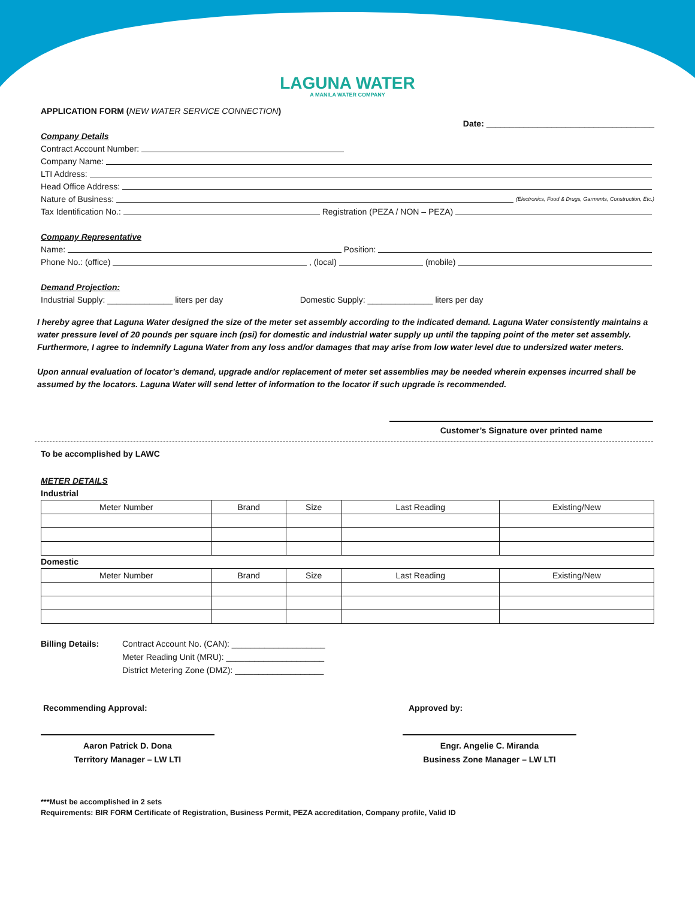LAGUNA WATER
A MANILA WATER COMPANY
APPLICATION FORM (NEW WATER SERVICE CONNECTION)
Date: ____________________________________
Company Details
Contract Account Number:
Company Name:
LTI Address:
Head Office Address:
Nature of Business: (Electronics, Food & Drugs, Garments, Construction, Etc.)
Tax Identification No.: Registration (PEZA / NON – PEZA)
Company Representative
Name: Position:
Phone No.: (office) , (local) (mobile)
Demand Projection:
Industrial Supply: ______________ liters per day Domestic Supply: ______________ liters per day
I hereby agree that Laguna Water designed the size of the meter set assembly according to the indicated demand. Laguna Water consistently maintains a water pressure level of 20 pounds per square inch (psi) for domestic and industrial water supply up until the tapping point of the meter set assembly. Furthermore, I agree to indemnify Laguna Water from any loss and/or damages that may arise from low water level due to undersized water meters.
Upon annual evaluation of locator’s demand, upgrade and/or replacement of meter set assemblies may be needed wherein expenses incurred shall be assumed by the locators. Laguna Water will send letter of information to the locator if such upgrade is recommended.
Customer’s Signature over printed name
To be accomplished by LAWC
METER DETAILS
Industrial
| Meter Number | Brand | Size | Last Reading | Existing/New |
| --- | --- | --- | --- | --- |
Domestic
| Meter Number | Brand | Size | Last Reading | Existing/New |
| --- | --- | --- | --- | --- |
Billing Details: Contract Account No. (CAN): ____________________
Meter Reading Unit (MRU): _____________________
District Metering Zone (DMZ): ___________________
Recommending Approval: Approved by:
Aaron Patrick D. Dona
Territory Manager – LW LTI
Engr. Angelie C. Miranda
Business Zone Manager – LW LTI
***Must be accomplished in 2 sets
Requirements: BIR FORM Certificate of Registration, Business Permit, PEZA accreditation, Company profile, Valid ID